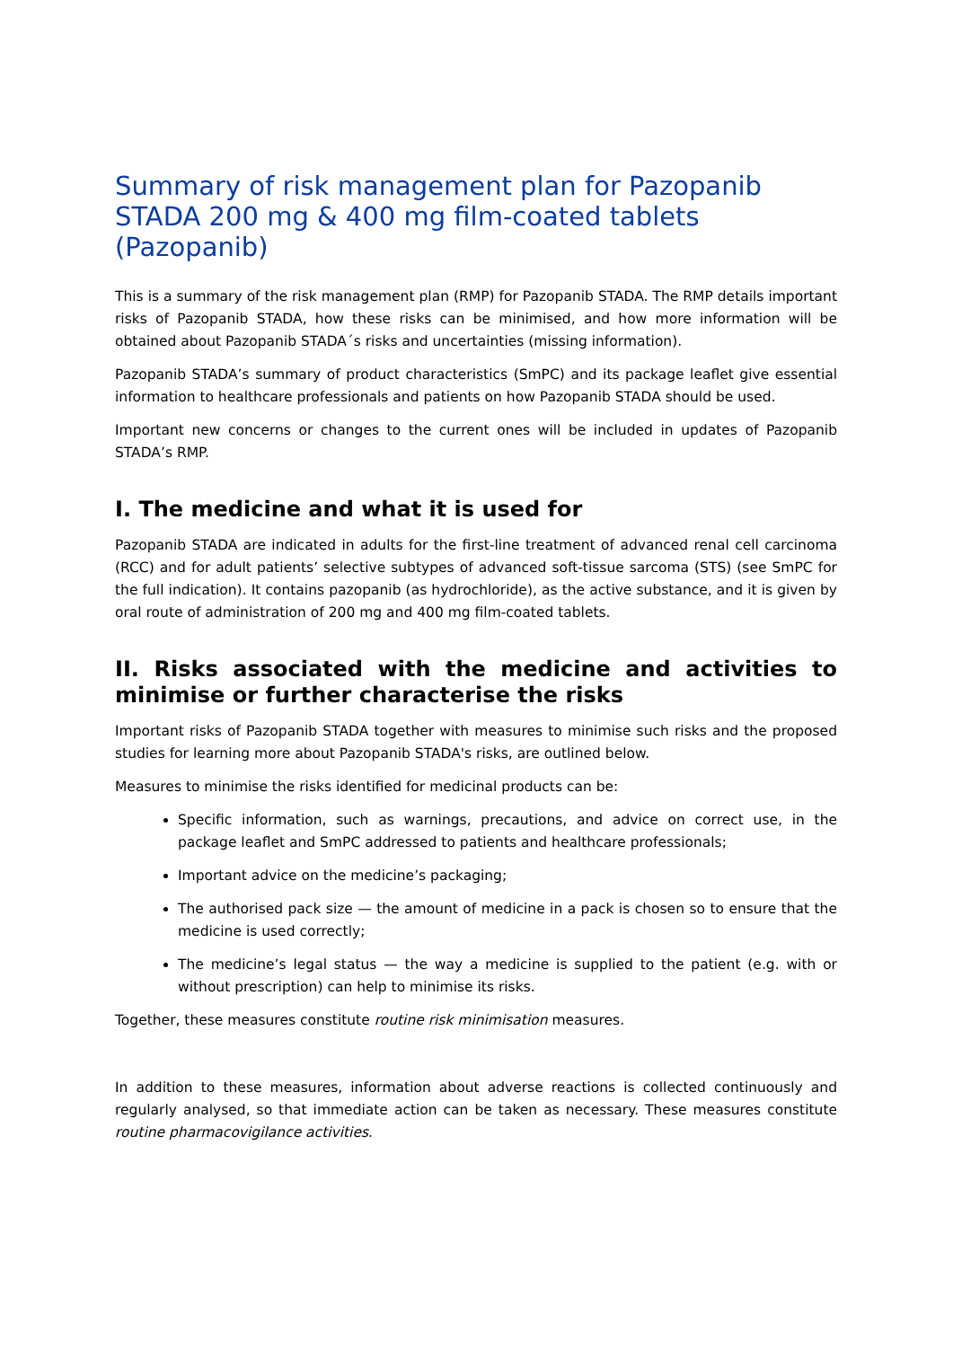Summary of risk management plan for Pazopanib STADA 200 mg & 400 mg film-coated tablets (Pazopanib)
This is a summary of the risk management plan (RMP) for Pazopanib STADA. The RMP details important risks of Pazopanib STADA, how these risks can be minimised, and how more information will be obtained about Pazopanib STADA´s risks and uncertainties (missing information).
Pazopanib STADA’s summary of product characteristics (SmPC) and its package leaflet give essential information to healthcare professionals and patients on how Pazopanib STADA should be used.
Important new concerns or changes to the current ones will be included in updates of Pazopanib STADA’s RMP.
I. The medicine and what it is used for
Pazopanib STADA are indicated in adults for the first-line treatment of advanced renal cell carcinoma (RCC) and for adult patients’ selective subtypes of advanced soft-tissue sarcoma (STS) (see SmPC for the full indication). It contains pazopanib (as hydrochloride), as the active substance, and it is given by oral route of administration of 200 mg and 400 mg film-coated tablets.
II. Risks associated with the medicine and activities to minimise or further characterise the risks
Important risks of Pazopanib STADA together with measures to minimise such risks and the proposed studies for learning more about Pazopanib STADA's risks, are outlined below.
Measures to minimise the risks identified for medicinal products can be:
Specific information, such as warnings, precautions, and advice on correct use, in the package leaflet and SmPC addressed to patients and healthcare professionals;
Important advice on the medicine’s packaging;
The authorised pack size — the amount of medicine in a pack is chosen so to ensure that the medicine is used correctly;
The medicine’s legal status — the way a medicine is supplied to the patient (e.g. with or without prescription) can help to minimise its risks.
Together, these measures constitute routine risk minimisation measures.
In addition to these measures, information about adverse reactions is collected continuously and regularly analysed, so that immediate action can be taken as necessary. These measures constitute routine pharmacovigilance activities.